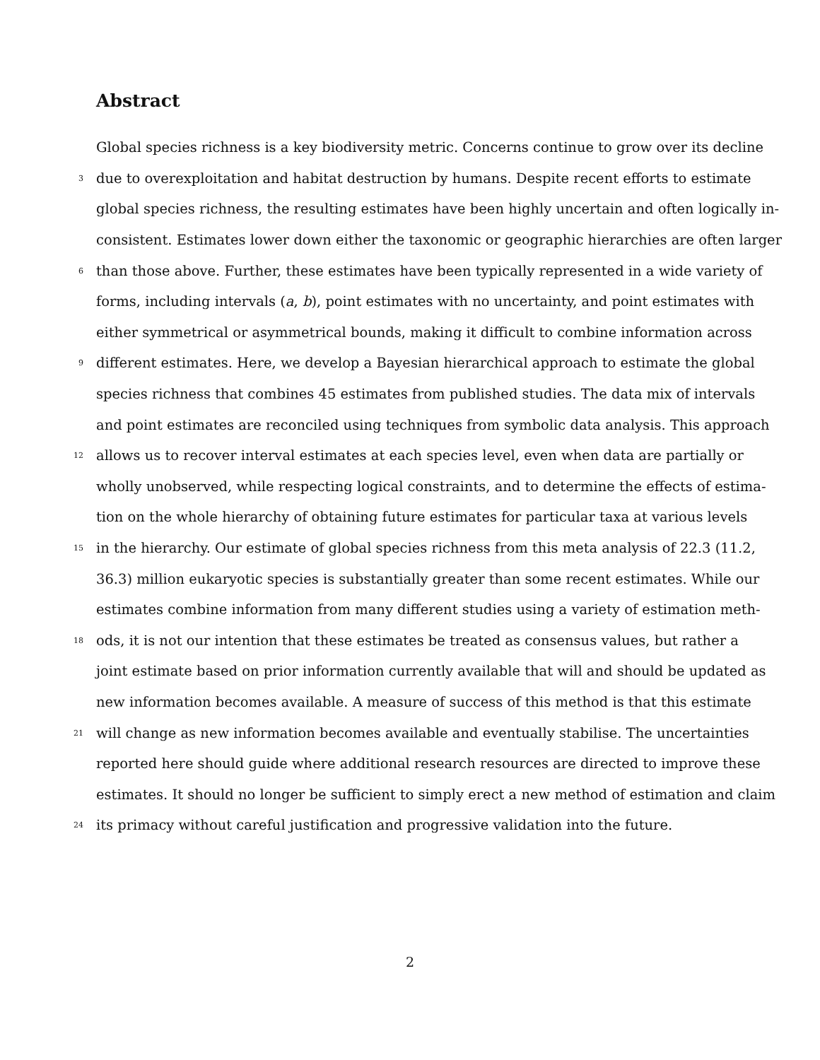Abstract
Global species richness is a key biodiversity metric. Concerns continue to grow over its decline
3 due to overexploitation and habitat destruction by humans. Despite recent efforts to estimate
global species richness, the resulting estimates have been highly uncertain and often logically in-
consistent. Estimates lower down either the taxonomic or geographic hierarchies are often larger
6 than those above. Further, these estimates have been typically represented in a wide variety of
forms, including intervals (a, b), point estimates with no uncertainty, and point estimates with
either symmetrical or asymmetrical bounds, making it difficult to combine information across
9 different estimates. Here, we develop a Bayesian hierarchical approach to estimate the global
species richness that combines 45 estimates from published studies. The data mix of intervals
and point estimates are reconciled using techniques from symbolic data analysis. This approach
12 allows us to recover interval estimates at each species level, even when data are partially or
wholly unobserved, while respecting logical constraints, and to determine the effects of estima-
tion on the whole hierarchy of obtaining future estimates for particular taxa at various levels
15 in the hierarchy. Our estimate of global species richness from this meta analysis of 22.3 (11.2,
36.3) million eukaryotic species is substantially greater than some recent estimates. While our
estimates combine information from many different studies using a variety of estimation meth-
18 ods, it is not our intention that these estimates be treated as consensus values, but rather a
joint estimate based on prior information currently available that will and should be updated as
new information becomes available. A measure of success of this method is that this estimate
21 will change as new information becomes available and eventually stabilise. The uncertainties
reported here should guide where additional research resources are directed to improve these
estimates. It should no longer be sufficient to simply erect a new method of estimation and claim
24 its primacy without careful justification and progressive validation into the future.
2